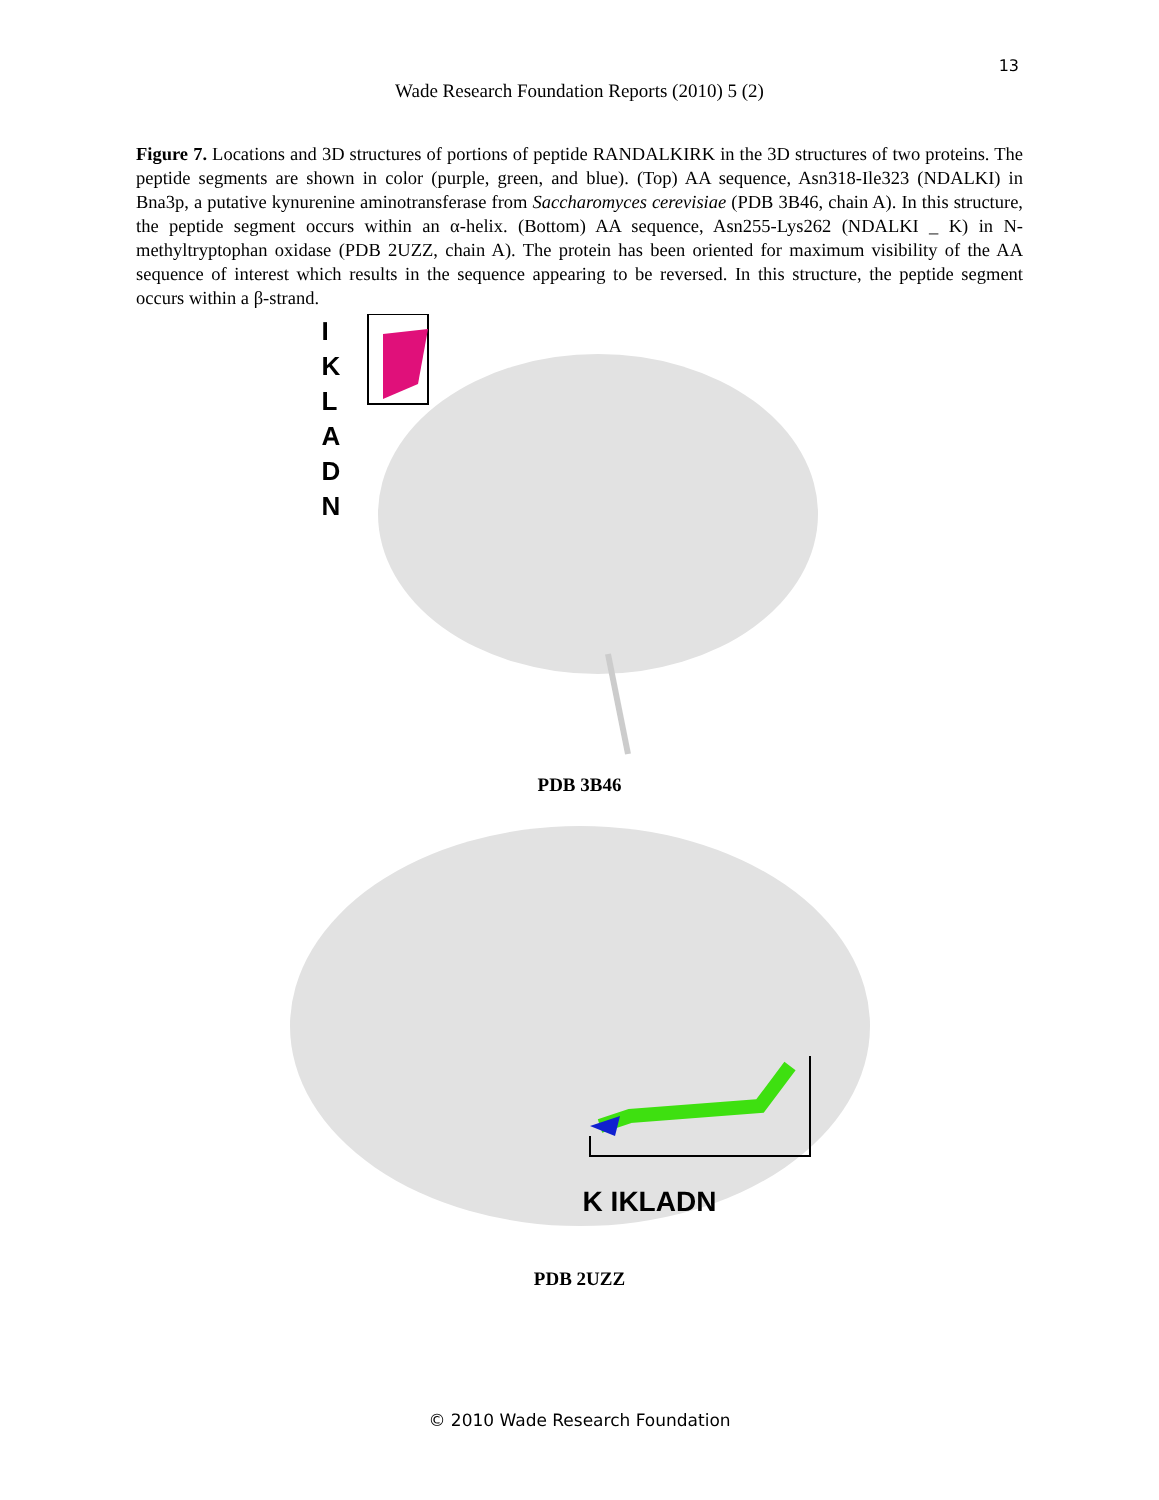13
Wade Research Foundation Reports (2010) 5 (2)
Figure 7. Locations and 3D structures of portions of peptide RANDALKIRK in the 3D structures of two proteins. The peptide segments are shown in color (purple, green, and blue). (Top) AA sequence, Asn318-Ile323 (NDALKI) in Bna3p, a putative kynurenine aminotransferase from Saccharomyces cerevisiae (PDB 3B46, chain A). In this structure, the peptide segment occurs within an α-helix. (Bottom) AA sequence, Asn255-Lys262 (NDALKI _ K) in N-methyltryptophan oxidase (PDB 2UZZ, chain A). The protein has been oriented for maximum visibility of the AA sequence of interest which results in the sequence appearing to be reversed. In this structure, the peptide segment occurs within a β-strand.
I
K
L
A
D
N
PDB 3B46
K IKLADN
PDB 2UZZ
© 2010 Wade Research Foundation